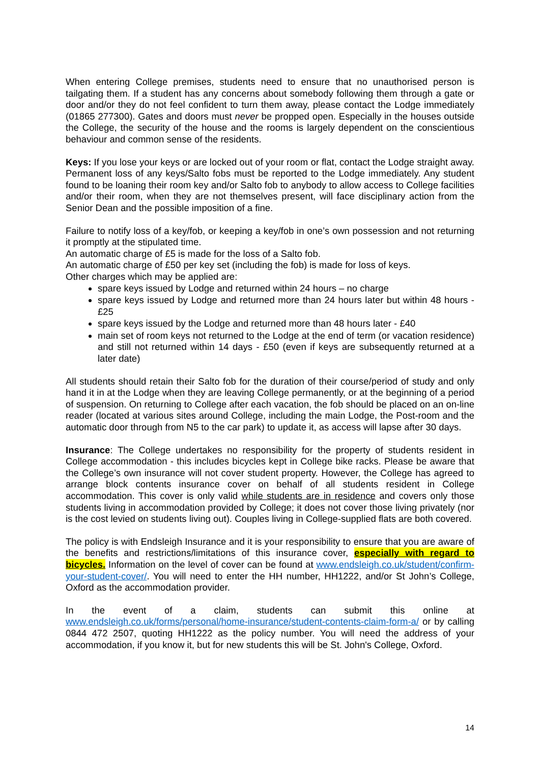When entering College premises, students need to ensure that no unauthorised person is tailgating them. If a student has any concerns about somebody following them through a gate or door and/or they do not feel confident to turn them away, please contact the Lodge immediately (01865 277300). Gates and doors must never be propped open. Especially in the houses outside the College, the security of the house and the rooms is largely dependent on the conscientious behaviour and common sense of the residents.
Keys: If you lose your keys or are locked out of your room or flat, contact the Lodge straight away. Permanent loss of any keys/Salto fobs must be reported to the Lodge immediately. Any student found to be loaning their room key and/or Salto fob to anybody to allow access to College facilities and/or their room, when they are not themselves present, will face disciplinary action from the Senior Dean and the possible imposition of a fine.
Failure to notify loss of a key/fob, or keeping a key/fob in one’s own possession and not returning it promptly at the stipulated time.
An automatic charge of £5 is made for the loss of a Salto fob.
An automatic charge of £50 per key set (including the fob) is made for loss of keys.
Other charges which may be applied are:
spare keys issued by Lodge and returned within 24 hours – no charge
spare keys issued by Lodge and returned more than 24 hours later but within 48 hours - £25
spare keys issued by the Lodge and returned more than 48 hours later - £40
main set of room keys not returned to the Lodge at the end of term (or vacation residence) and still not returned within 14 days - £50 (even if keys are subsequently returned at a later date)
All students should retain their Salto fob for the duration of their course/period of study and only hand it in at the Lodge when they are leaving College permanently, or at the beginning of a period of suspension. On returning to College after each vacation, the fob should be placed on an on-line reader (located at various sites around College, including the main Lodge, the Post-room and the automatic door through from N5 to the car park) to update it, as access will lapse after 30 days.
Insurance: The College undertakes no responsibility for the property of students resident in College accommodation - this includes bicycles kept in College bike racks. Please be aware that the College’s own insurance will not cover student property. However, the College has agreed to arrange block contents insurance cover on behalf of all students resident in College accommodation. This cover is only valid while students are in residence and covers only those students living in accommodation provided by College; it does not cover those living privately (nor is the cost levied on students living out). Couples living in College-supplied flats are both covered.
The policy is with Endsleigh Insurance and it is your responsibility to ensure that you are aware of the benefits and restrictions/limitations of this insurance cover, especially with regard to bicycles. Information on the level of cover can be found at www.endsleigh.co.uk/student/confirm-your-student-cover/. You will need to enter the HH number, HH1222, and/or St John’s College, Oxford as the accommodation provider.
In the event of a claim, students can submit this online at www.endsleigh.co.uk/forms/personal/home-insurance/student-contents-claim-form-a/ or by calling 0844 472 2507, quoting HH1222 as the policy number. You will need the address of your accommodation, if you know it, but for new students this will be St. John's College, Oxford.
14